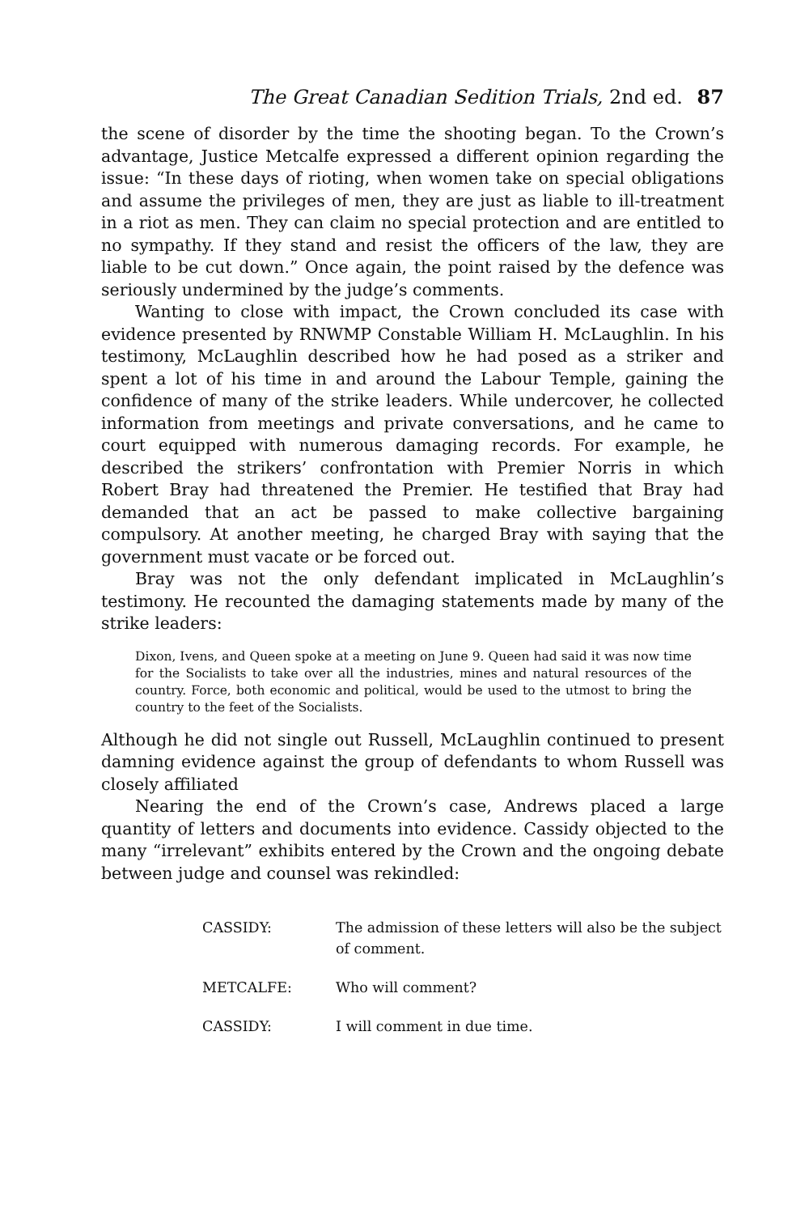The Great Canadian Sedition Trials, 2nd ed. 87
the scene of disorder by the time the shooting began. To the Crown’s advantage, Justice Metcalfe expressed a different opinion regarding the issue: “In these days of rioting, when women take on special obligations and assume the privileges of men, they are just as liable to ill-treatment in a riot as men. They can claim no special protection and are entitled to no sympathy. If they stand and resist the officers of the law, they are liable to be cut down.” Once again, the point raised by the defence was seriously undermined by the judge’s comments.
Wanting to close with impact, the Crown concluded its case with evidence presented by RNWMP Constable William H. McLaughlin. In his testimony, McLaughlin described how he had posed as a striker and spent a lot of his time in and around the Labour Temple, gaining the confidence of many of the strike leaders. While undercover, he collected information from meetings and private conversations, and he came to court equipped with numerous damaging records. For example, he described the strikers’ confrontation with Premier Norris in which Robert Bray had threatened the Premier. He testified that Bray had demanded that an act be passed to make collective bargaining compulsory. At another meeting, he charged Bray with saying that the government must vacate or be forced out.
Bray was not the only defendant implicated in McLaughlin’s testimony. He recounted the damaging statements made by many of the strike leaders:
Dixon, Ivens, and Queen spoke at a meeting on June 9. Queen had said it was now time for the Socialists to take over all the industries, mines and natural resources of the country. Force, both economic and political, would be used to the utmost to bring the country to the feet of the Socialists.
Although he did not single out Russell, McLaughlin continued to present damning evidence against the group of defendants to whom Russell was closely affiliated
Nearing the end of the Crown’s case, Andrews placed a large quantity of letters and documents into evidence. Cassidy objected to the many “irrelevant” exhibits entered by the Crown and the ongoing debate between judge and counsel was rekindled:
CASSIDY: The admission of these letters will also be the subject of comment.
METCALFE: Who will comment?
CASSIDY: I will comment in due time.